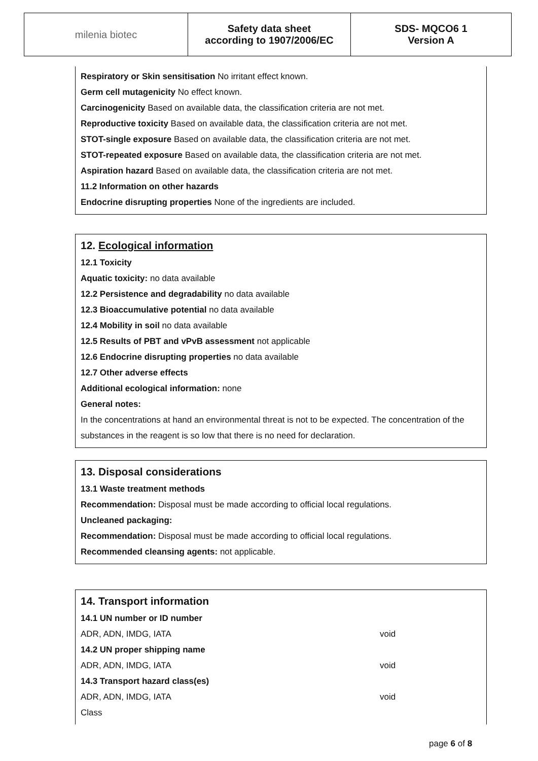| milenia biotec | Safety data sheet according to 1907/2006/EC | SDS- MQCO6 1 Version A |
Respiratory or Skin sensitisation No irritant effect known.
Germ cell mutagenicity No effect known.
Carcinogenicity Based on available data, the classification criteria are not met.
Reproductive toxicity Based on available data, the classification criteria are not met.
STOT-single exposure Based on available data, the classification criteria are not met.
STOT-repeated exposure Based on available data, the classification criteria are not met.
Aspiration hazard Based on available data, the classification criteria are not met.
11.2 Information on other hazards
Endocrine disrupting properties None of the ingredients are included.
12. Ecological information
12.1 Toxicity
Aquatic toxicity: no data available
12.2 Persistence and degradability no data available
12.3 Bioaccumulative potential no data available
12.4 Mobility in soil no data available
12.5 Results of PBT and vPvB assessment not applicable
12.6 Endocrine disrupting properties no data available
12.7 Other adverse effects
Additional ecological information: none
General notes:
In the concentrations at hand an environmental threat is not to be expected. The concentration of the substances in the reagent is so low that there is no need for declaration.
13. Disposal considerations
13.1 Waste treatment methods
Recommendation: Disposal must be made according to official local regulations.
Uncleaned packaging:
Recommendation: Disposal must be made according to official local regulations.
Recommended cleansing agents: not applicable.
14. Transport information
| 14.1 UN number or ID number | |
| ADR, ADN, IMDG, IATA | void |
| 14.2 UN proper shipping name | |
| ADR, ADN, IMDG, IATA | void |
| 14.3 Transport hazard class(es) | |
| ADR, ADN, IMDG, IATA | void |
| Class | |
page 6 of 8